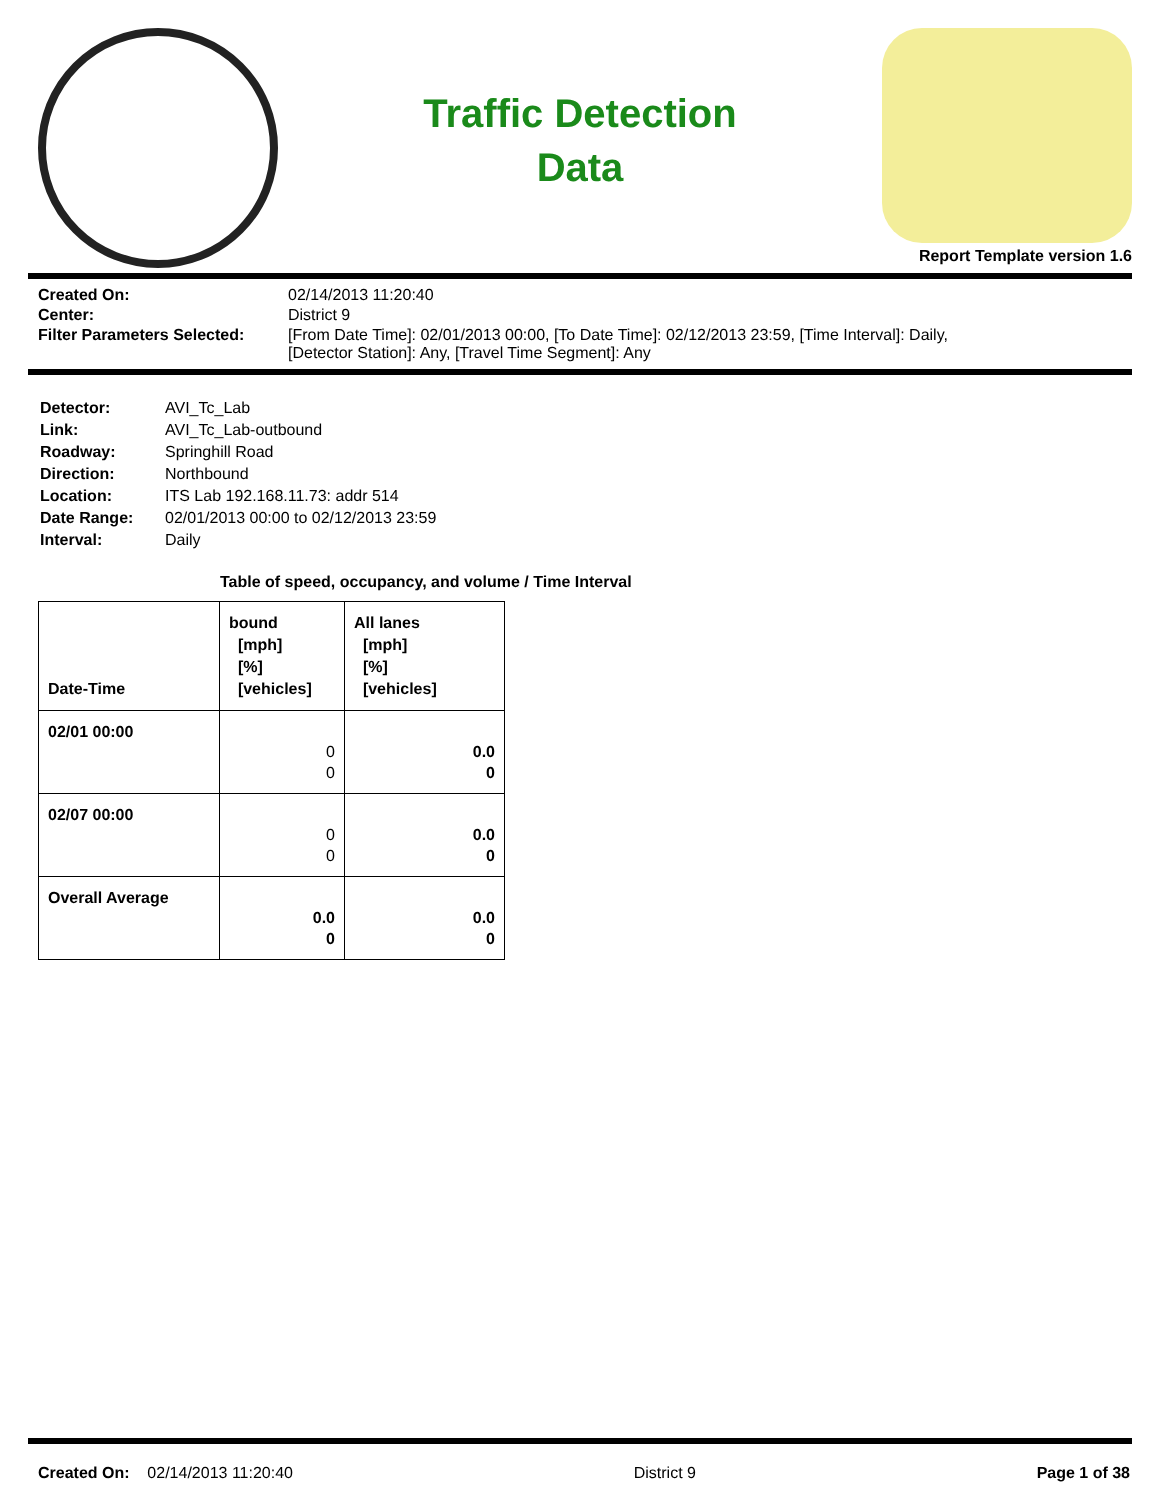Traffic Detection
Data
Report Template version 1.6
| Created On: | 02/14/2013 11:20:40 |
| Center: | District 9 |
| Filter Parameters Selected: | [From Date Time]: 02/01/2013 00:00, [To Date Time]: 02/12/2013 23:59, [Time Interval]: Daily, [Detector Station]: Any, [Travel Time Segment]: Any |
| Detector: | AVI_Tc_Lab |
| Link: | AVI_Tc_Lab-outbound |
| Roadway: | Springhill Road |
| Direction: | Northbound |
| Location: | ITS Lab 192.168.11.73: addr 514 |
| Date Range: | 02/01/2013 00:00 to 02/12/2013 23:59 |
| Interval: | Daily |
Table of speed, occupancy, and volume / Time Interval
| Date-Time | bound [mph] [%] [vehicles] | All lanes [mph] [%] [vehicles] |
| --- | --- | --- |
| 02/01 00:00 | 0 0 | 0.0 0 |
| 02/07 00:00 | 0 0 | 0.0 0 |
| Overall Average | 0.0 0 | 0.0 0 |
Created On: 02/14/2013 11:20:40 District 9 Page 1 of 38